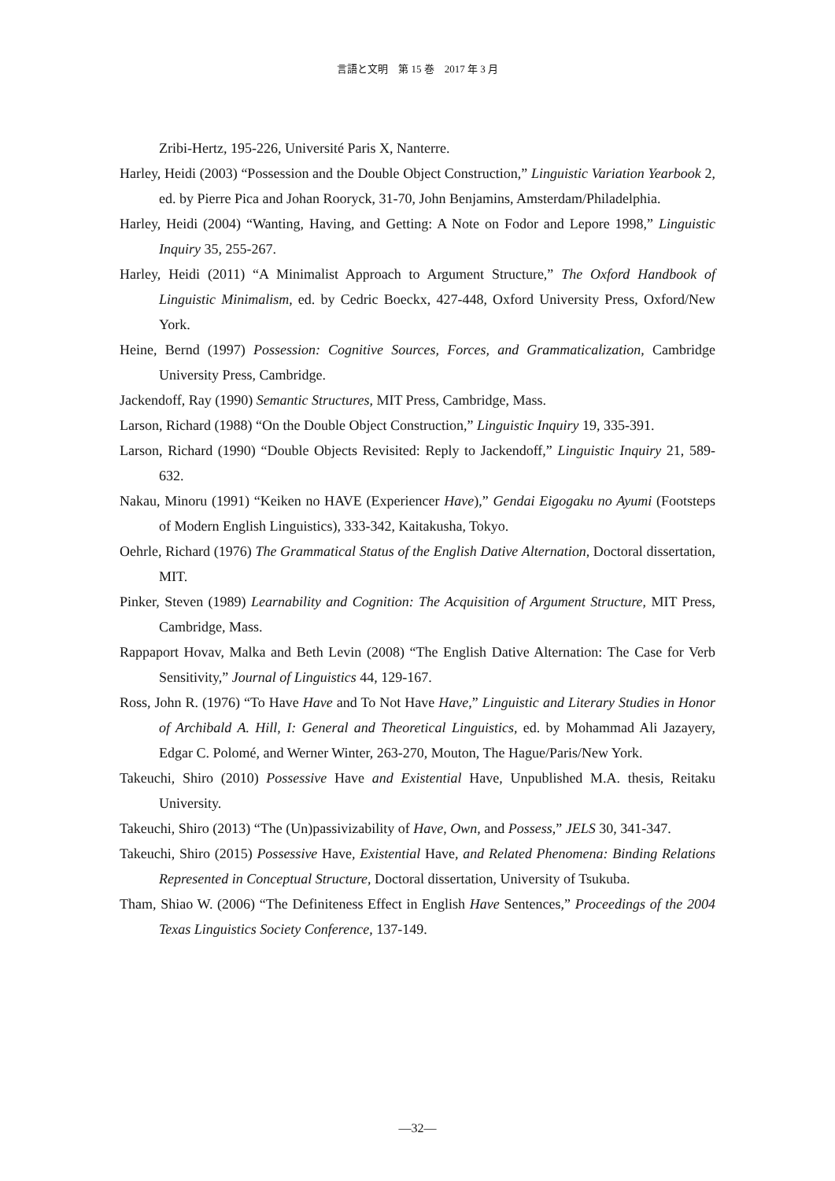言語と文明　第 15 巻　2017 年 3 月
Zribi-Hertz, 195-226, Université Paris X, Nanterre.
Harley, Heidi (2003) “Possession and the Double Object Construction,” Linguistic Variation Yearbook 2, ed. by Pierre Pica and Johan Rooryck, 31-70, John Benjamins, Amsterdam/Philadelphia.
Harley, Heidi (2004) “Wanting, Having, and Getting: A Note on Fodor and Lepore 1998,” Linguistic Inquiry 35, 255-267.
Harley, Heidi (2011) “A Minimalist Approach to Argument Structure,” The Oxford Handbook of Linguistic Minimalism, ed. by Cedric Boeckx, 427-448, Oxford University Press, Oxford/New York.
Heine, Bernd (1997) Possession: Cognitive Sources, Forces, and Grammaticalization, Cambridge University Press, Cambridge.
Jackendoff, Ray (1990) Semantic Structures, MIT Press, Cambridge, Mass.
Larson, Richard (1988) “On the Double Object Construction,” Linguistic Inquiry 19, 335-391.
Larson, Richard (1990) “Double Objects Revisited: Reply to Jackendoff,” Linguistic Inquiry 21, 589-632.
Nakau, Minoru (1991) “Keiken no HAVE (Experiencer Have),” Gendai Eigogaku no Ayumi (Footsteps of Modern English Linguistics), 333-342, Kaitakusha, Tokyo.
Oehrle, Richard (1976) The Grammatical Status of the English Dative Alternation, Doctoral dissertation, MIT.
Pinker, Steven (1989) Learnability and Cognition: The Acquisition of Argument Structure, MIT Press, Cambridge, Mass.
Rappaport Hovav, Malka and Beth Levin (2008) “The English Dative Alternation: The Case for Verb Sensitivity,” Journal of Linguistics 44, 129-167.
Ross, John R. (1976) “To Have Have and To Not Have Have,” Linguistic and Literary Studies in Honor of Archibald A. Hill, I: General and Theoretical Linguistics, ed. by Mohammad Ali Jazayery, Edgar C. Polomé, and Werner Winter, 263-270, Mouton, The Hague/Paris/New York.
Takeuchi, Shiro (2010) Possessive Have and Existential Have, Unpublished M.A. thesis, Reitaku University.
Takeuchi, Shiro (2013) “The (Un)passivizability of Have, Own, and Possess,” JELS 30, 341-347.
Takeuchi, Shiro (2015) Possessive Have, Existential Have, and Related Phenomena: Binding Relations Represented in Conceptual Structure, Doctoral dissertation, University of Tsukuba.
Tham, Shiao W. (2006) “The Definiteness Effect in English Have Sentences,” Proceedings of the 2004 Texas Linguistics Society Conference, 137-149.
―32―